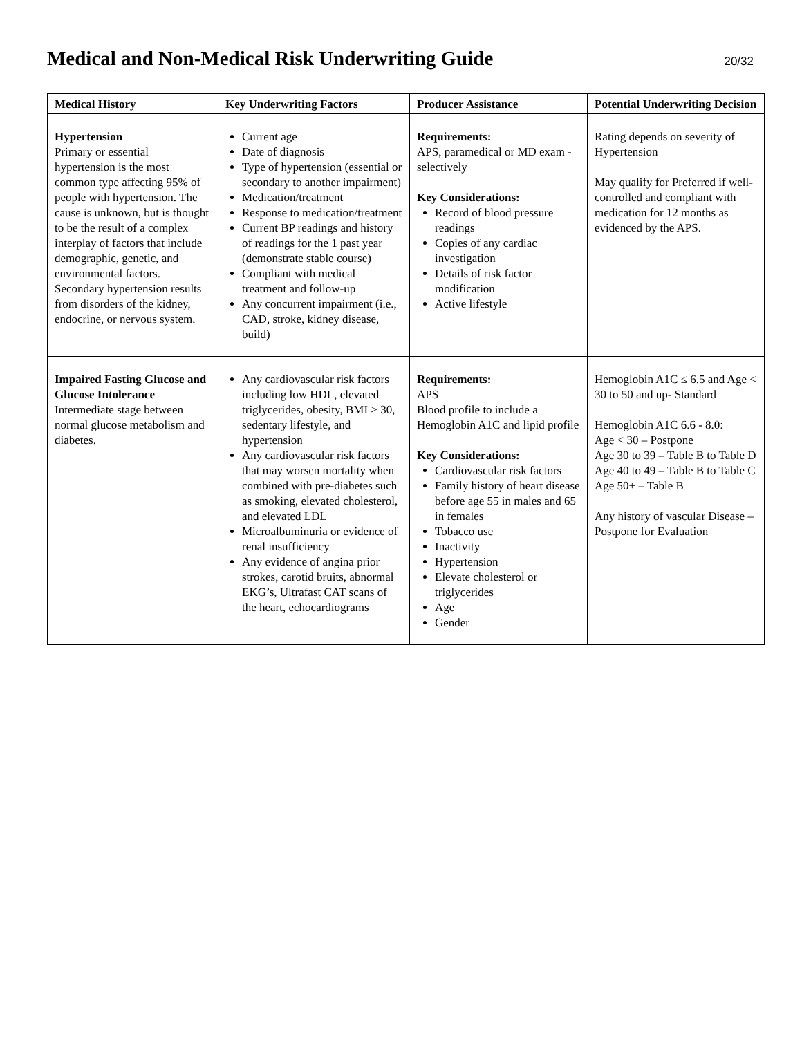Medical and Non-Medical Risk Underwriting Guide
20/32
| Medical History | Key Underwriting Factors | Producer Assistance | Potential Underwriting Decision |
| --- | --- | --- | --- |
| Hypertension Primary or essential hypertension is the most common type affecting 95% of people with hypertension. The cause is unknown, but is thought to be the result of a complex interplay of factors that include demographic, genetic, and environmental factors. Secondary hypertension results from disorders of the kidney, endocrine, or nervous system. | Current age Date of diagnosis Type of hypertension (essential or secondary to another impairment) Medication/treatment Response to medication/treatment Current BP readings and history of readings for the 1 past year (demonstrate stable course) Compliant with medical treatment and follow-up Any concurrent impairment (i.e., CAD, stroke, kidney disease, build) | Requirements: APS, paramedical or MD exam - selectively Key Considerations: Record of blood pressure readings Copies of any cardiac investigation Details of risk factor modification Active lifestyle | Rating depends on severity of Hypertension May qualify for Preferred if well-controlled and compliant with medication for 12 months as evidenced by the APS. |
| Impaired Fasting Glucose and Glucose Intolerance Intermediate stage between normal glucose metabolism and diabetes. | Any cardiovascular risk factors including low HDL, elevated triglycerides, obesity, BMI > 30, sedentary lifestyle, and hypertension Any cardiovascular risk factors that may worsen mortality when combined with pre-diabetes such as smoking, elevated cholesterol, and elevated LDL Microalbuminuria or evidence of renal insufficiency Any evidence of angina prior strokes, carotid bruits, abnormal EKG’s, Ultrafast CAT scans of the heart, echocardiograms | Requirements: APS Blood profile to include a Hemoglobin A1C and lipid profile Key Considerations: Cardiovascular risk factors Family history of heart disease before age 55 in males and 65 in females Tobacco use Inactivity Hypertension Elevate cholesterol or triglycerides Age Gender | Hemoglobin A1C ≤ 6.5 and Age < 30 to 50 and up- Standard Hemoglobin A1C 6.6 - 8.0: Age < 30 – Postpone Age 30 to 39 – Table B to Table D Age 40 to 49 – Table B to Table C Age 50+ – Table B Any history of vascular Disease – Postpone for Evaluation |